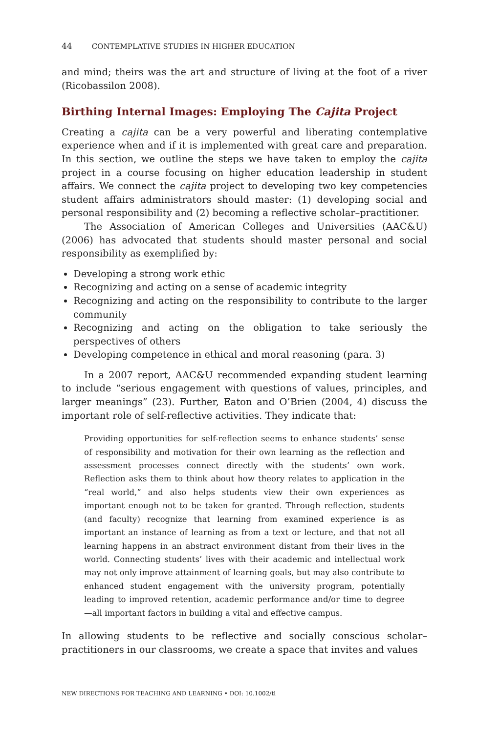44 CONTEMPLATIVE STUDIES IN HIGHER EDUCATION
and mind; theirs was the art and structure of living at the foot of a river (Ricobassilon 2008).
Birthing Internal Images: Employing The Cajita Project
Creating a cajita can be a very powerful and liberating contemplative experience when and if it is implemented with great care and preparation. In this section, we outline the steps we have taken to employ the cajita project in a course focusing on higher education leadership in student affairs. We connect the cajita project to developing two key competencies student affairs administrators should master: (1) developing social and personal responsibility and (2) becoming a reflective scholar–practitioner.
The Association of American Colleges and Universities (AAC&U) (2006) has advocated that students should master personal and social responsibility as exemplified by:
Developing a strong work ethic
Recognizing and acting on a sense of academic integrity
Recognizing and acting on the responsibility to contribute to the larger community
Recognizing and acting on the obligation to take seriously the perspectives of others
Developing competence in ethical and moral reasoning (para. 3)
In a 2007 report, AAC&U recommended expanding student learning to include “serious engagement with questions of values, principles, and larger meanings” (23). Further, Eaton and O’Brien (2004, 4) discuss the important role of self-reflective activities. They indicate that:
Providing opportunities for self-reflection seems to enhance students’ sense of responsibility and motivation for their own learning as the reflection and assessment processes connect directly with the students’ own work. Reflection asks them to think about how theory relates to application in the “real world,” and also helps students view their own experiences as important enough not to be taken for granted. Through reflection, students (and faculty) recognize that learning from examined experience is as important an instance of learning as from a text or lecture, and that not all learning happens in an abstract environment distant from their lives in the world. Connecting students’ lives with their academic and intellectual work may not only improve attainment of learning goals, but may also contribute to enhanced student engagement with the university program, potentially leading to improved retention, academic performance and/or time to degree—all important factors in building a vital and effective campus.
In allowing students to be reflective and socially conscious scholar–practitioners in our classrooms, we create a space that invites and values
NEW DIRECTIONS FOR TEACHING AND LEARNING • DOI: 10.1002/tl